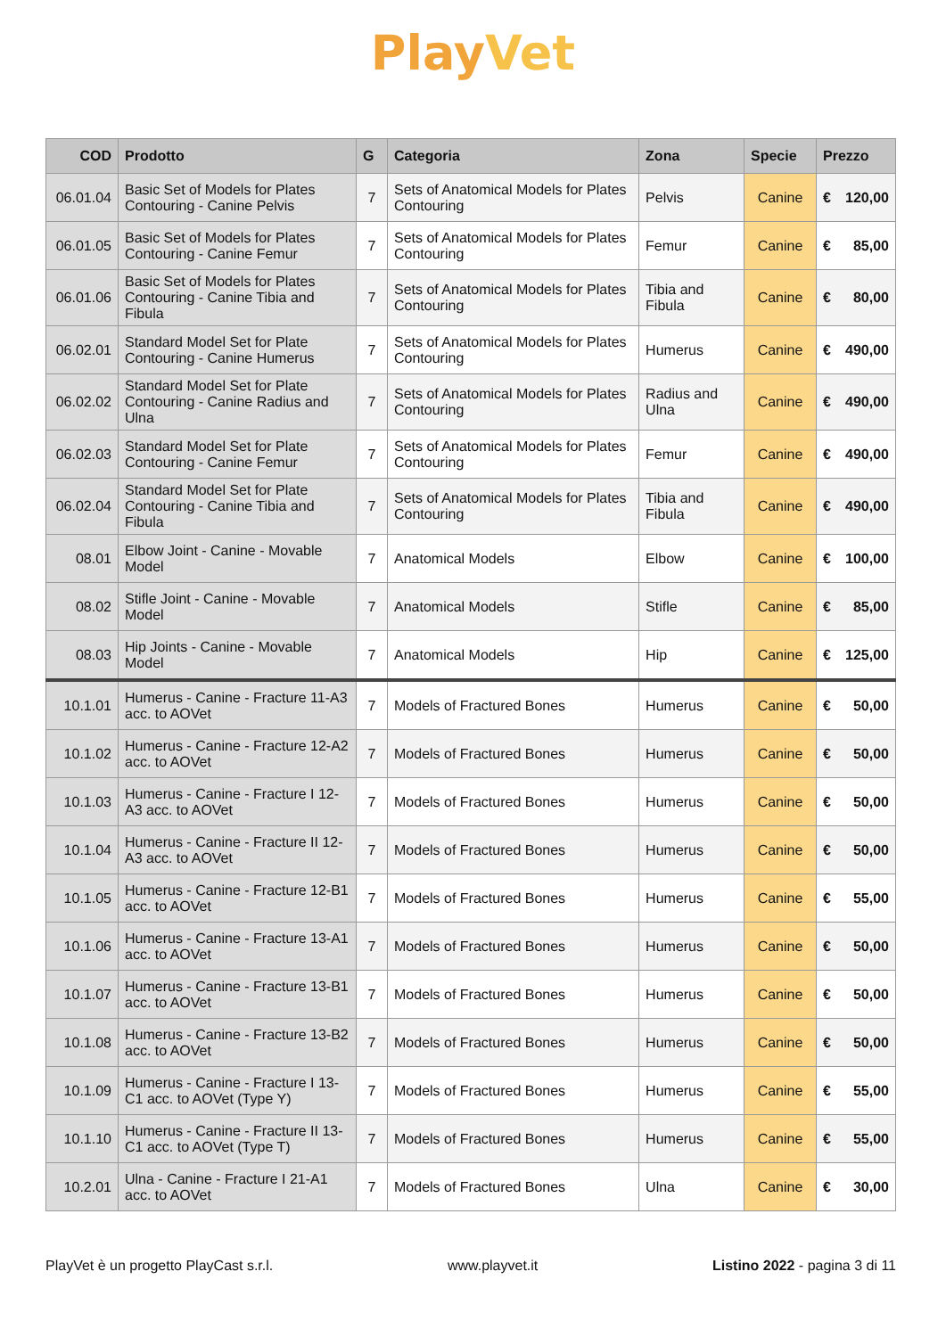PlayVet
| COD | Prodotto | G | Categoria | Zona | Specie | Prezzo |
| --- | --- | --- | --- | --- | --- | --- |
| 06.01.04 | Basic Set of Models for Plates Contouring - Canine Pelvis | 7 | Sets of Anatomical Models for Plates Contouring | Pelvis | Canine | € 120,00 |
| 06.01.05 | Basic Set of Models for Plates Contouring - Canine Femur | 7 | Sets of Anatomical Models for Plates Contouring | Femur | Canine | € 85,00 |
| 06.01.06 | Basic Set of Models for Plates Contouring - Canine Tibia and Fibula | 7 | Sets of Anatomical Models for Plates Contouring | Tibia and Fibula | Canine | € 80,00 |
| 06.02.01 | Standard Model Set for Plate Contouring - Canine Humerus | 7 | Sets of Anatomical Models for Plates Contouring | Humerus | Canine | € 490,00 |
| 06.02.02 | Standard Model Set for Plate Contouring - Canine Radius and Ulna | 7 | Sets of Anatomical Models for Plates Contouring | Radius and Ulna | Canine | € 490,00 |
| 06.02.03 | Standard Model Set for Plate Contouring - Canine Femur | 7 | Sets of Anatomical Models for Plates Contouring | Femur | Canine | € 490,00 |
| 06.02.04 | Standard Model Set for Plate Contouring - Canine Tibia and Fibula | 7 | Sets of Anatomical Models for Plates Contouring | Tibia and Fibula | Canine | € 490,00 |
| 08.01 | Elbow Joint - Canine - Movable Model | 7 | Anatomical Models | Elbow | Canine | € 100,00 |
| 08.02 | Stifle Joint - Canine - Movable Model | 7 | Anatomical Models | Stifle | Canine | € 85,00 |
| 08.03 | Hip Joints - Canine - Movable Model | 7 | Anatomical Models | Hip | Canine | € 125,00 |
| 10.1.01 | Humerus - Canine - Fracture 11-A3 acc. to AOVet | 7 | Models of Fractured Bones | Humerus | Canine | € 50,00 |
| 10.1.02 | Humerus - Canine - Fracture 12-A2 acc. to AOVet | 7 | Models of Fractured Bones | Humerus | Canine | € 50,00 |
| 10.1.03 | Humerus - Canine - Fracture I 12-A3 acc. to AOVet | 7 | Models of Fractured Bones | Humerus | Canine | € 50,00 |
| 10.1.04 | Humerus - Canine - Fracture II 12-A3 acc. to AOVet | 7 | Models of Fractured Bones | Humerus | Canine | € 50,00 |
| 10.1.05 | Humerus - Canine - Fracture 12-B1 acc. to AOVet | 7 | Models of Fractured Bones | Humerus | Canine | € 55,00 |
| 10.1.06 | Humerus - Canine - Fracture 13-A1 acc. to AOVet | 7 | Models of Fractured Bones | Humerus | Canine | € 50,00 |
| 10.1.07 | Humerus - Canine - Fracture 13-B1 acc. to AOVet | 7 | Models of Fractured Bones | Humerus | Canine | € 50,00 |
| 10.1.08 | Humerus - Canine - Fracture 13-B2 acc. to AOVet | 7 | Models of Fractured Bones | Humerus | Canine | € 50,00 |
| 10.1.09 | Humerus - Canine - Fracture I 13-C1 acc. to AOVet (Type Y) | 7 | Models of Fractured Bones | Humerus | Canine | € 55,00 |
| 10.1.10 | Humerus - Canine - Fracture II 13-C1 acc. to AOVet (Type T) | 7 | Models of Fractured Bones | Humerus | Canine | € 55,00 |
| 10.2.01 | Ulna - Canine - Fracture I 21-A1 acc. to AOVet | 7 | Models of Fractured Bones | Ulna | Canine | € 30,00 |
PlayVet è un progetto PlayCast s.r.l. www.playvet.it Listino 2022 - pagina 3 di 11